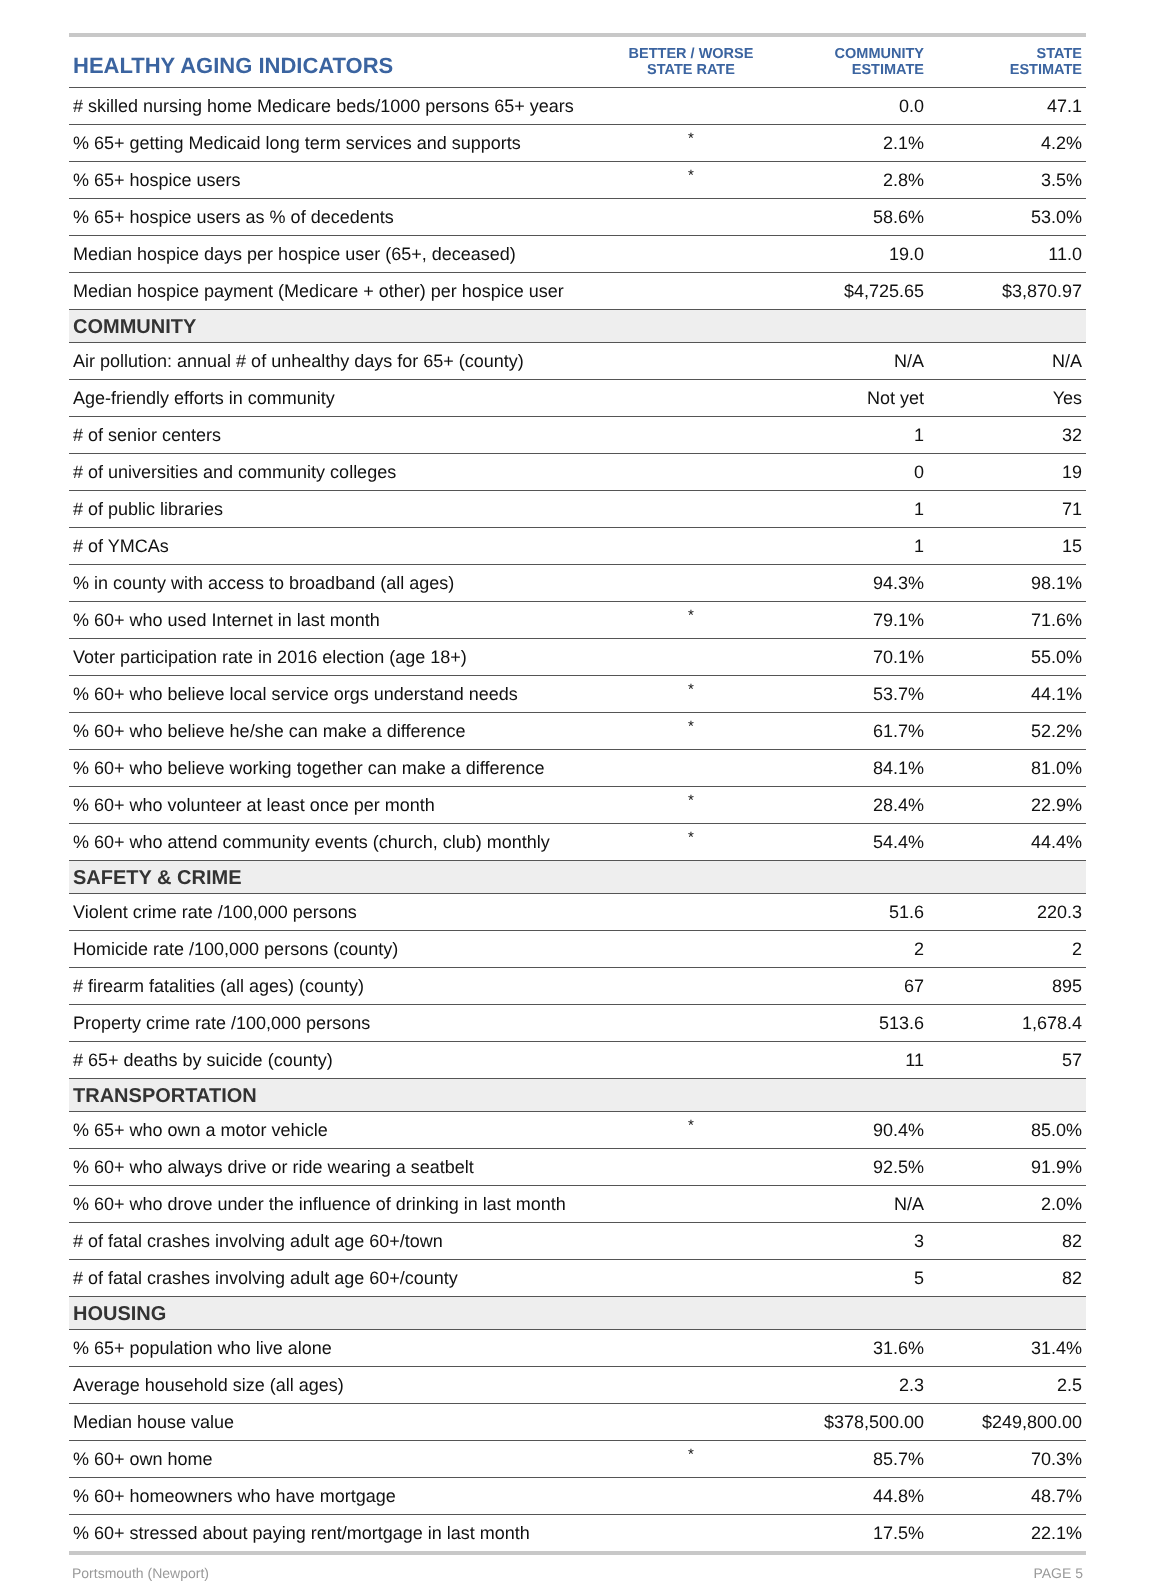| HEALTHY AGING INDICATORS | BETTER / WORSE STATE RATE | COMMUNITY ESTIMATE | STATE ESTIMATE |
| --- | --- | --- | --- |
| # skilled nursing home Medicare beds/1000 persons 65+ years | | 0.0 | 47.1 |
| % 65+ getting Medicaid long term services and supports | * | 2.1% | 4.2% |
| % 65+ hospice users | * | 2.8% | 3.5% |
| % 65+ hospice users as % of decedents | | 58.6% | 53.0% |
| Median hospice days per hospice user (65+, deceased) | | 19.0 | 11.0 |
| Median hospice payment (Medicare + other) per hospice user | | $4,725.65 | $3,870.97 |
| COMMUNITY | | | |
| Air pollution: annual # of unhealthy days for 65+ (county) | | N/A | N/A |
| Age-friendly efforts in community | | Not yet | Yes |
| # of senior centers | | 1 | 32 |
| # of universities and community colleges | | 0 | 19 |
| # of public libraries | | 1 | 71 |
| # of YMCAs | | 1 | 15 |
| % in county with access to broadband (all ages) | | 94.3% | 98.1% |
| % 60+ who used Internet in last month | * | 79.1% | 71.6% |
| Voter participation rate in 2016 election (age 18+) | | 70.1% | 55.0% |
| % 60+ who believe local service orgs understand needs | * | 53.7% | 44.1% |
| % 60+ who believe he/she can make a difference | * | 61.7% | 52.2% |
| % 60+ who believe working together can make a difference | | 84.1% | 81.0% |
| % 60+ who volunteer at least once per month | * | 28.4% | 22.9% |
| % 60+ who attend community events (church, club) monthly | * | 54.4% | 44.4% |
| SAFETY & CRIME | | | |
| Violent crime rate /100,000 persons | | 51.6 | 220.3 |
| Homicide rate /100,000 persons (county) | | 2 | 2 |
| # firearm fatalities (all ages) (county) | | 67 | 895 |
| Property crime rate /100,000 persons | | 513.6 | 1,678.4 |
| # 65+ deaths by suicide (county) | | 11 | 57 |
| TRANSPORTATION | | | |
| % 65+ who own a motor vehicle | * | 90.4% | 85.0% |
| % 60+ who always drive or ride wearing a seatbelt | | 92.5% | 91.9% |
| % 60+ who drove under the influence of drinking in last month | | N/A | 2.0% |
| # of fatal crashes involving adult age 60+/town | | 3 | 82 |
| # of fatal crashes involving adult age 60+/county | | 5 | 82 |
| HOUSING | | | |
| % 65+ population who live alone | | 31.6% | 31.4% |
| Average household size (all ages) | | 2.3 | 2.5 |
| Median house value | | $378,500.00 | $249,800.00 |
| % 60+ own home | * | 85.7% | 70.3% |
| % 60+ homeowners who have mortgage | | 44.8% | 48.7% |
| % 60+ stressed about paying rent/mortgage in last month | | 17.5% | 22.1% |
Portsmouth (Newport) PAGE 5